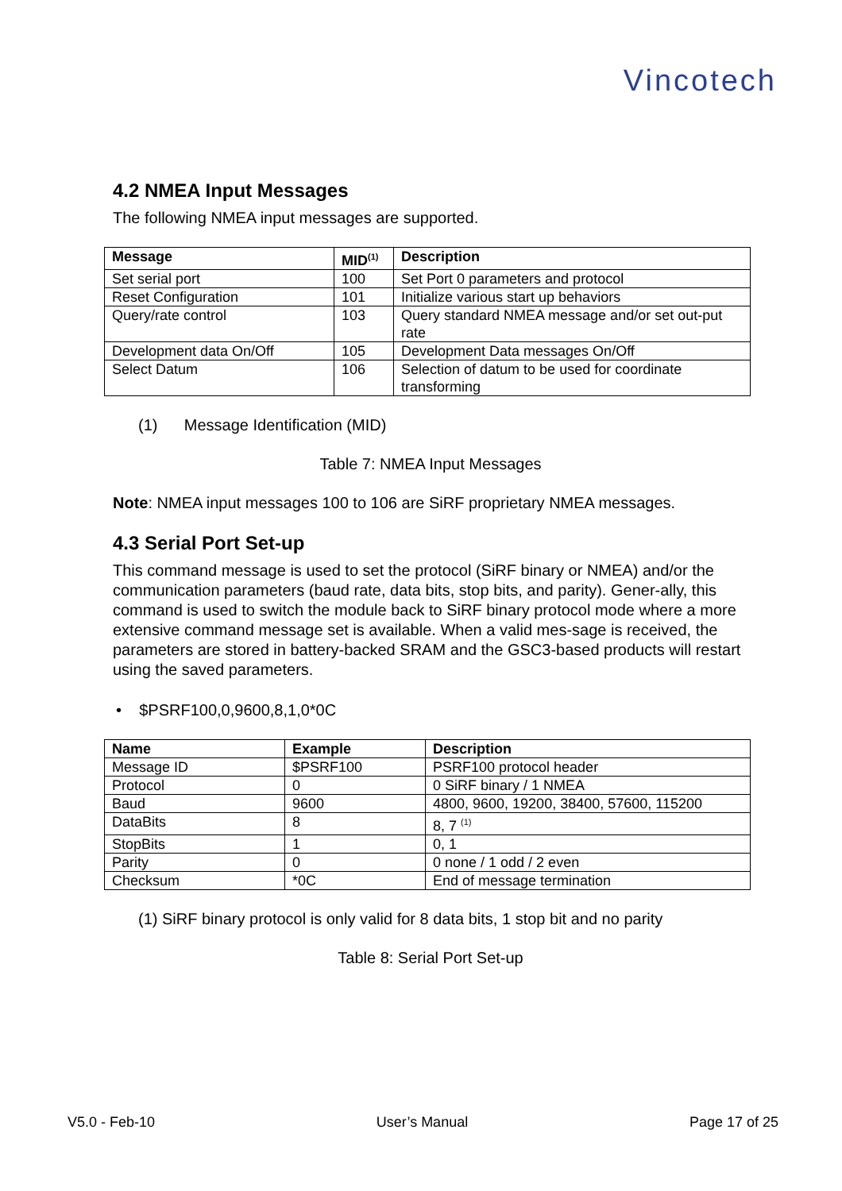Vincotech
4.2 NMEA Input Messages
The following NMEA input messages are supported.
| Message | MID<sup>(1)</sup> | Description |
| --- | --- | --- |
| Set serial port | 100 | Set Port 0 parameters and protocol |
| Reset Configuration | 101 | Initialize various start up behaviors |
| Query/rate control | 103 | Query standard NMEA message and/or set out-put rate |
| Development data On/Off | 105 | Development Data messages On/Off |
| Select Datum | 106 | Selection of datum to be used for coordinate transforming |
(1) Message Identification (MID)
Table 7: NMEA Input Messages
Note: NMEA input messages 100 to 106 are SiRF proprietary NMEA messages.
4.3 Serial Port Set-up
This command message is used to set the protocol (SiRF binary or NMEA) and/or the communication parameters (baud rate, data bits, stop bits, and parity). Gener-ally, this command is used to switch the module back to SiRF binary protocol mode where a more extensive command message set is available. When a valid mes-sage is received, the parameters are stored in battery-backed SRAM and the GSC3-based products will restart using the saved parameters.
• $PSRF100,0,9600,8,1,0*0C
| Name | Example | Description |
| --- | --- | --- |
| Message ID | $PSRF100 | PSRF100 protocol header |
| Protocol | 0 | 0 SiRF binary / 1 NMEA |
| Baud | 9600 | 4800, 9600, 19200, 38400, 57600, 115200 |
| DataBits | 8 | 8, 7 <sup>(1)</sup> |
| StopBits | 1 | 0, 1 |
| Parity | 0 | 0 none / 1 odd / 2 even |
| Checksum | *0C | End of message termination |
(1) SiRF binary protocol is only valid for 8 data bits, 1 stop bit and no parity
Table 8: Serial Port Set-up
V5.0 - Feb-10 User’s Manual Page 17 of 25